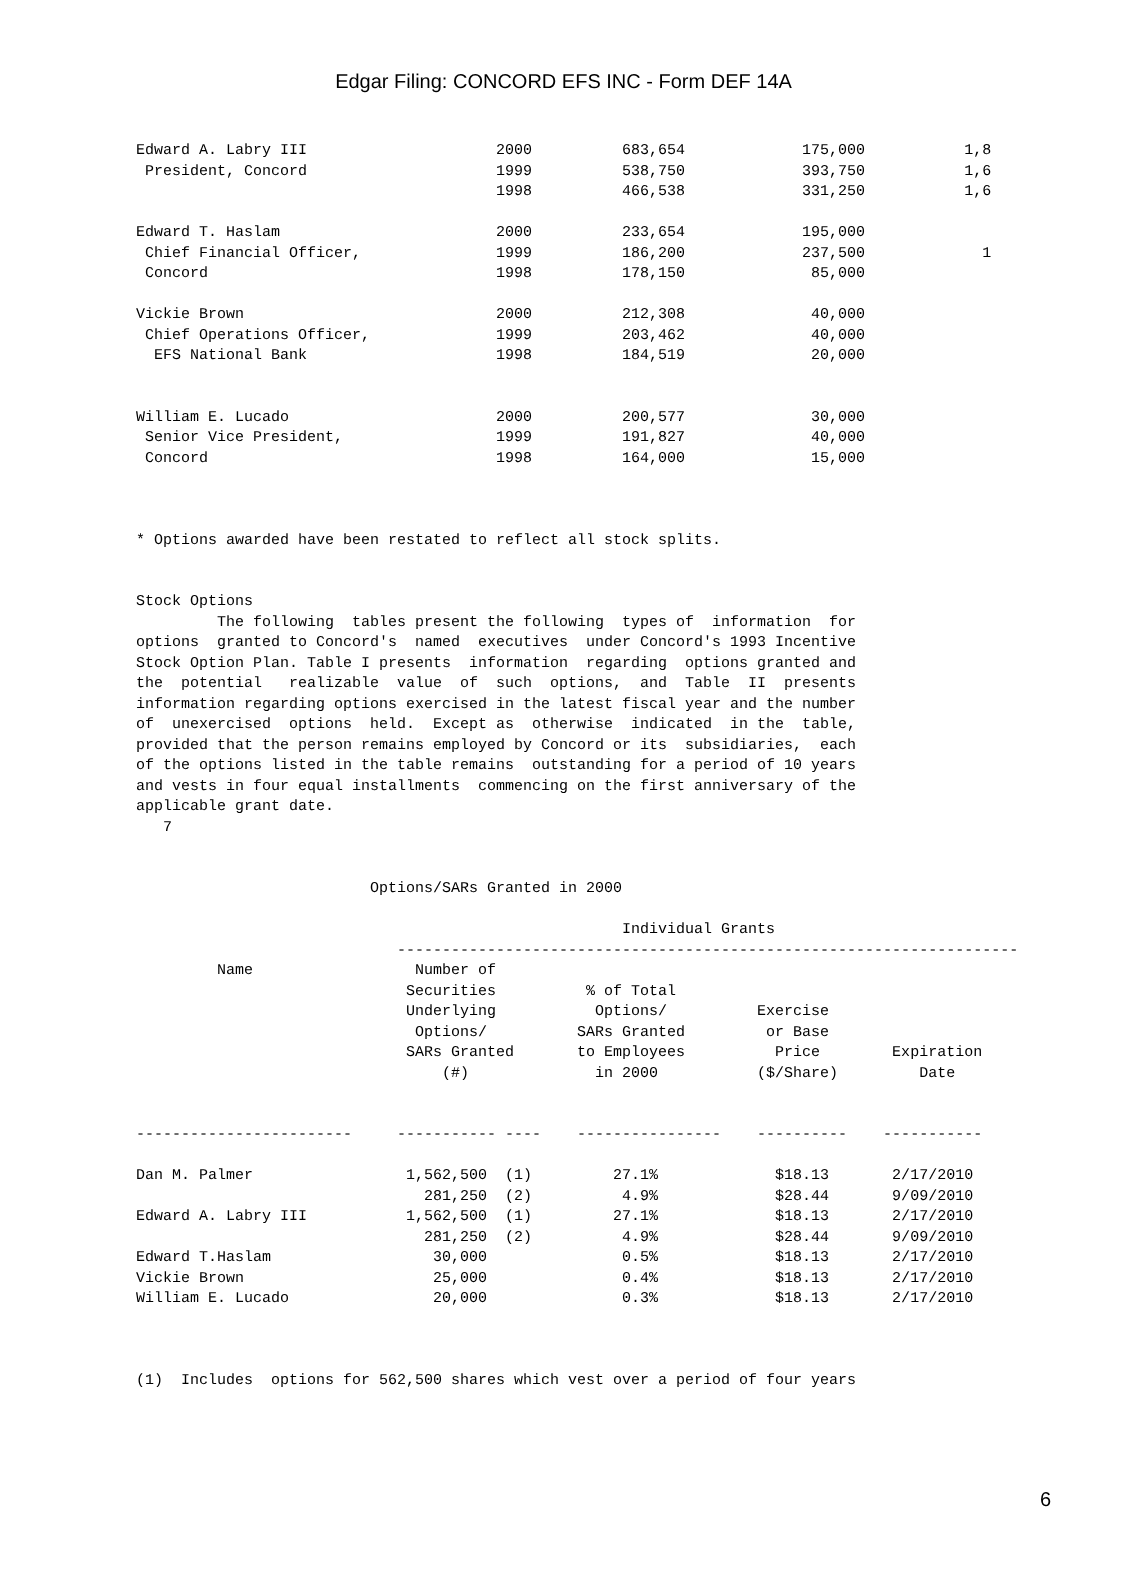Edgar Filing: CONCORD EFS INC - Form DEF 14A
Edward A. Labry III                     2000          683,654             175,000           1,8
 President, Concord                     1999          538,750             393,750           1,6
                                        1998          466,538             331,250           1,6

Edward T. Haslam                        2000          233,654             195,000
 Chief Financial Officer,               1999          186,200             237,500             1
 Concord                                1998          178,150              85,000

Vickie Brown                            2000          212,308              40,000
 Chief Operations Officer,              1999          203,462              40,000
  EFS National Bank                     1998          184,519              20,000


William E. Lucado                       2000          200,577              30,000
 Senior Vice President,                 1999          191,827              40,000
 Concord                                1998          164,000              15,000



* Options awarded have been restated to reflect all stock splits.


Stock Options
         The following  tables present the following  types of  information  for
options  granted to Concord's  named  executives  under Concord's 1993 Incentive
Stock Option Plan. Table I presents  information  regarding  options granted and
the  potential   realizable  value  of  such  options,  and  Table  II  presents
information regarding options exercised in the latest fiscal year and the number
of  unexercised  options  held.  Except as  otherwise  indicated  in the  table,
provided that the person remains employed by Concord or its  subsidiaries,  each
of the options listed in the table remains  outstanding for a period of 10 years
and vests in four equal installments  commencing on the first anniversary of the
applicable grant date.
   7


                          Options/SARs Granted in 2000

                                                      Individual Grants
                             ---------------------------------------------------------------------
         Name                  Number of
                              Securities          % of Total
                              Underlying           Options/          Exercise
                               Options/          SARs Granted         or Base
                              SARs Granted       to Employees          Price        Expiration
                                  (#)              in 2000           ($/Share)         Date


------------------------     ----------- ----    ----------------    ----------    -----------

Dan M. Palmer                 1,562,500  (1)         27.1%             $18.13       2/17/2010
                                281,250  (2)          4.9%             $28.44       9/09/2010
Edward A. Labry III           1,562,500  (1)         27.1%             $18.13       2/17/2010
                                281,250  (2)          4.9%             $28.44       9/09/2010
Edward T.Haslam                  30,000               0.5%             $18.13       2/17/2010
Vickie Brown                     25,000               0.4%             $18.13       2/17/2010
William E. Lucado                20,000               0.3%             $18.13       2/17/2010



(1)  Includes  options for 562,500 shares which vest over a period of four years
6